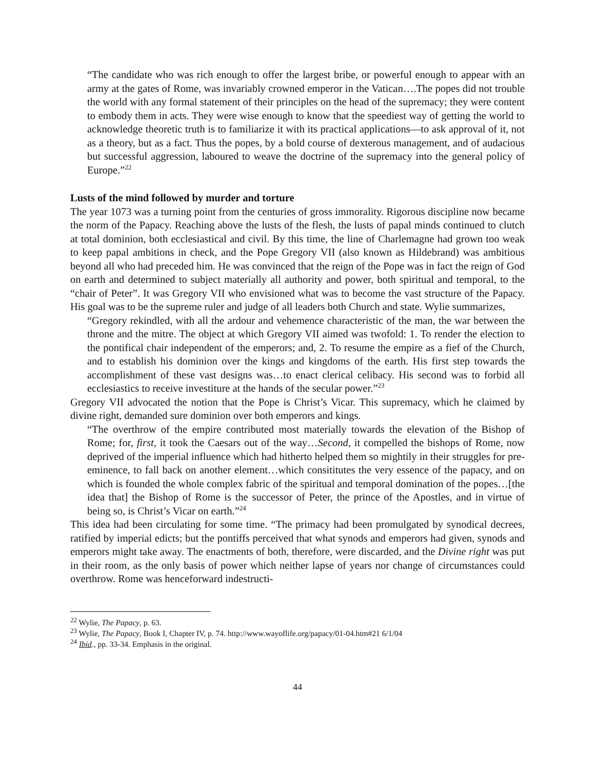“The candidate who was rich enough to offer the largest bribe, or powerful enough to appear with an army at the gates of Rome, was invariably crowned emperor in the Vatican….The popes did not trouble the world with any formal statement of their principles on the head of the supremacy; they were content to embody them in acts. They were wise enough to know that the speediest way of getting the world to acknowledge theoretic truth is to familiarize it with its practical applications—to ask approval of it, not as a theory, but as a fact. Thus the popes, by a bold course of dexterous management, and of audacious but successful aggression, laboured to weave the doctrine of the supremacy into the general policy of Europe.”<sup>22</sup>
Lusts of the mind followed by murder and torture
The year 1073 was a turning point from the centuries of gross immorality. Rigorous discipline now became the norm of the Papacy. Reaching above the lusts of the flesh, the lusts of papal minds continued to clutch at total dominion, both ecclesiastical and civil. By this time, the line of Charlemagne had grown too weak to keep papal ambitions in check, and the Pope Gregory VII (also known as Hildebrand) was ambitious beyond all who had preceded him. He was convinced that the reign of the Pope was in fact the reign of God on earth and determined to subject materially all authority and power, both spiritual and temporal, to the “chair of Peter”. It was Gregory VII who envisioned what was to become the vast structure of the Papacy. His goal was to be the supreme ruler and judge of all leaders both Church and state. Wylie summarizes,
“Gregory rekindled, with all the ardour and vehemence characteristic of the man, the war between the throne and the mitre. The object at which Gregory VII aimed was twofold: 1. To render the election to the pontifical chair independent of the emperors; and, 2. To resume the empire as a fief of the Church, and to establish his dominion over the kings and kingdoms of the earth. His first step towards the accomplishment of these vast designs was…to enact clerical celibacy. His second was to forbid all ecclesiastics to receive investiture at the hands of the secular power.”<sup>23</sup>
Gregory VII advocated the notion that the Pope is Christ’s Vicar. This supremacy, which he claimed by divine right, demanded sure dominion over both emperors and kings.
“The overthrow of the empire contributed most materially towards the elevation of the Bishop of Rome; for, first, it took the Caesars out of the way…Second, it compelled the bishops of Rome, now deprived of the imperial influence which had hitherto helped them so mightily in their struggles for pre-eminence, to fall back on another element…which consititutes the very essence of the papacy, and on which is founded the whole complex fabric of the spiritual and temporal domination of the popes…[the idea that] the Bishop of Rome is the successor of Peter, the prince of the Apostles, and in virtue of being so, is Christ’s Vicar on earth.”<sup>24</sup>
This idea had been circulating for some time. “The primacy had been promulgated by synodical decrees, ratified by imperial edicts; but the pontiffs perceived that what synods and emperors had given, synods and emperors might take away. The enactments of both, therefore, were discarded, and the Divine right was put in their room, as the only basis of power which neither lapse of years nor change of circumstances could overthrow. Rome was henceforward indestructi-
<sup>22</sup> Wylie, The Papacy, p. 63.
<sup>23</sup> Wylie, The Papacy, Book I, Chapter IV, p. 74. http://www.wayoflife.org/papacy/01-04.htm#21 6/1/04
<sup>24</sup> Ibid., pp. 33-34. Emphasis in the original.
44